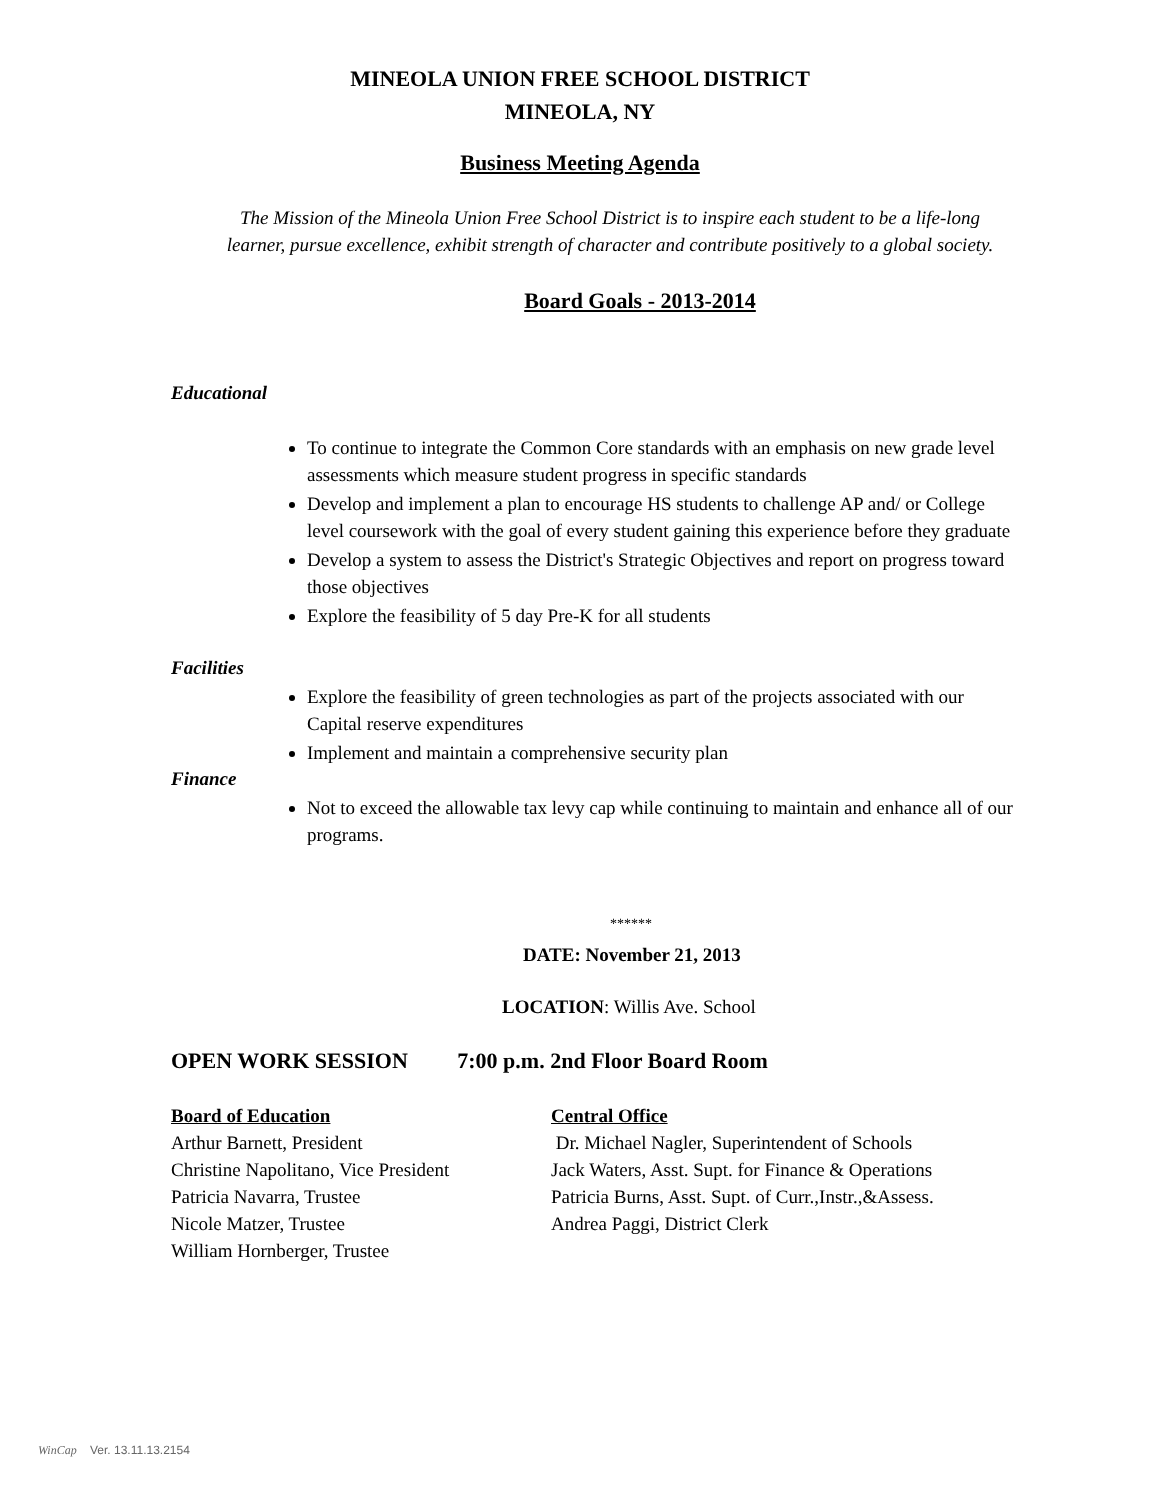MINEOLA UNION FREE SCHOOL DISTRICT
MINEOLA, NY
Business Meeting Agenda
The Mission of the Mineola Union Free School District is to inspire each student to be a life-long
learner, pursue excellence, exhibit strength of character and contribute positively to a global society.
Board Goals - 2013-2014
Educational
To continue to integrate the Common Core standards with an emphasis on new grade level assessments which measure student progress in specific standards
Develop and implement a plan to encourage HS students to challenge AP and/ or College level coursework with the goal of every student gaining this experience before they graduate
Develop a system to assess the District's Strategic Objectives and report on progress toward those objectives
Explore the feasibility of 5 day Pre-K for all students
Facilities
Explore the feasibility of green technologies as part of the projects associated with our Capital reserve expenditures
Implement and maintain a comprehensive security plan
Finance
Not to exceed the allowable tax levy cap while continuing to maintain and enhance all of our programs.
******
DATE: November 21, 2013
LOCATION: Willis Ave. School
OPEN WORK SESSION 7:00 p.m. 2nd Floor Board Room
Board of Education Central Office
Arthur Barnett, President Dr. Michael Nagler, Superintendent of Schools
Christine Napolitano, Vice President
Jack Waters, Asst. Supt. for Finance & Operations
Patricia Navarra, Trustee Patricia Burns, Asst. Supt. of Curr.,Instr.,&Assess.
Nicole Matzer, Trustee Andrea Paggi, District Clerk
William Hornberger, Trustee
WinCap Ver. 13.11.13.2154